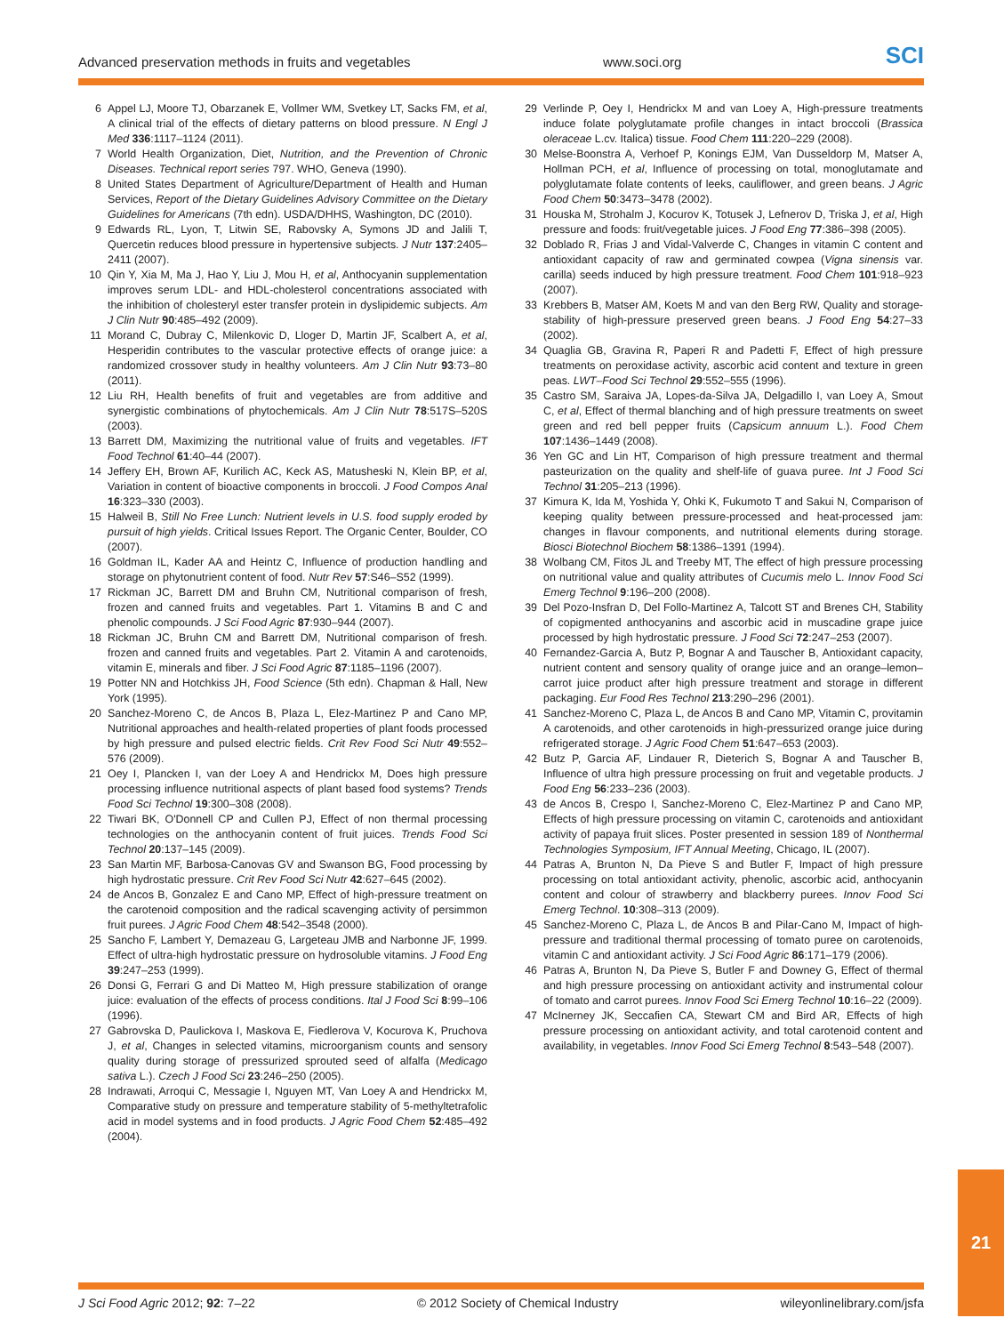Advanced preservation methods in fruits and vegetables www.soci.org SCI
6 Appel LJ, Moore TJ, Obarzanek E, Vollmer WM, Svetkey LT, Sacks FM, et al, A clinical trial of the effects of dietary patterns on blood pressure. N Engl J Med 336:1117–1124 (2011).
7 World Health Organization, Diet, Nutrition, and the Prevention of Chronic Diseases. Technical report series 797. WHO, Geneva (1990).
8 United States Department of Agriculture/Department of Health and Human Services, Report of the Dietary Guidelines Advisory Committee on the Dietary Guidelines for Americans (7th edn). USDA/DHHS, Washington, DC (2010).
9 Edwards RL, Lyon, T, Litwin SE, Rabovsky A, Symons JD and Jalili T, Quercetin reduces blood pressure in hypertensive subjects. J Nutr 137:2405–2411 (2007).
10 Qin Y, Xia M, Ma J, Hao Y, Liu J, Mou H, et al, Anthocyanin supplementation improves serum LDL- and HDL-cholesterol concentrations associated with the inhibition of cholesteryl ester transfer protein in dyslipidemic subjects. Am J Clin Nutr 90:485–492 (2009).
11 Morand C, Dubray C, Milenkovic D, Lloger D, Martin JF, Scalbert A, et al, Hesperidin contributes to the vascular protective effects of orange juice: a randomized crossover study in healthy volunteers. Am J Clin Nutr 93:73–80 (2011).
12 Liu RH, Health benefits of fruit and vegetables are from additive and synergistic combinations of phytochemicals. Am J Clin Nutr 78:517S–520S (2003).
13 Barrett DM, Maximizing the nutritional value of fruits and vegetables. IFT Food Technol 61:40–44 (2007).
14 Jeffery EH, Brown AF, Kurilich AC, Keck AS, Matusheski N, Klein BP, et al, Variation in content of bioactive components in broccoli. J Food Compos Anal 16:323–330 (2003).
15 Halweil B, Still No Free Lunch: Nutrient levels in U.S. food supply eroded by pursuit of high yields. Critical Issues Report. The Organic Center, Boulder, CO (2007).
16 Goldman IL, Kader AA and Heintz C, Influence of production handling and storage on phytonutrient content of food. Nutr Rev 57:S46–S52 (1999).
17 Rickman JC, Barrett DM and Bruhn CM, Nutritional comparison of fresh, frozen and canned fruits and vegetables. Part 1. Vitamins B and C and phenolic compounds. J Sci Food Agric 87:930–944 (2007).
18 Rickman JC, Bruhn CM and Barrett DM, Nutritional comparison of fresh. frozen and canned fruits and vegetables. Part 2. Vitamin A and carotenoids, vitamin E, minerals and fiber. J Sci Food Agric 87:1185–1196 (2007).
19 Potter NN and Hotchkiss JH, Food Science (5th edn). Chapman & Hall, New York (1995).
20 Sanchez-Moreno C, de Ancos B, Plaza L, Elez-Martinez P and Cano MP, Nutritional approaches and health-related properties of plant foods processed by high pressure and pulsed electric fields. Crit Rev Food Sci Nutr 49:552–576 (2009).
21 Oey I, Plancken I, van der Loey A and Hendrickx M, Does high pressure processing influence nutritional aspects of plant based food systems? Trends Food Sci Technol 19:300–308 (2008).
22 Tiwari BK, O'Donnell CP and Cullen PJ, Effect of non thermal processing technologies on the anthocyanin content of fruit juices. Trends Food Sci Technol 20:137–145 (2009).
23 San Martin MF, Barbosa-Canovas GV and Swanson BG, Food processing by high hydrostatic pressure. Crit Rev Food Sci Nutr 42:627–645 (2002).
24 de Ancos B, Gonzalez E and Cano MP, Effect of high-pressure treatment on the carotenoid composition and the radical scavenging activity of persimmon fruit purees. J Agric Food Chem 48:542–3548 (2000).
25 Sancho F, Lambert Y, Demazeau G, Largeteau JMB and Narbonne JF, 1999. Effect of ultra-high hydrostatic pressure on hydrosoluble vitamins. J Food Eng 39:247–253 (1999).
26 Donsi G, Ferrari G and Di Matteo M, High pressure stabilization of orange juice: evaluation of the effects of process conditions. Ital J Food Sci 8:99–106 (1996).
27 Gabrovska D, Paulickova I, Maskova E, Fiedlerova V, Kocurova K, Pruchova J, et al, Changes in selected vitamins, microorganism counts and sensory quality during storage of pressurized sprouted seed of alfalfa (Medicago sativa L.). Czech J Food Sci 23:246–250 (2005).
28 Indrawati, Arroqui C, Messagie I, Nguyen MT, Van Loey A and Hendrickx M, Comparative study on pressure and temperature stability of 5-methyltetrafolic acid in model systems and in food products. J Agric Food Chem 52:485–492 (2004).
29 Verlinde P, Oey I, Hendrickx M and van Loey A, High-pressure treatments induce folate polyglutamate profile changes in intact broccoli (Brassica oleraceae L.cv. Italica) tissue. Food Chem 111:220–229 (2008).
30 Melse-Boonstra A, Verhoef P, Konings EJM, Van Dusseldorp M, Matser A, Hollman PCH, et al, Influence of processing on total, monoglutamate and polyglutamate folate contents of leeks, cauliflower, and green beans. J Agric Food Chem 50:3473–3478 (2002).
31 Houska M, Strohalm J, Kocurov K, Totusek J, Lefnerov D, Triska J, et al, High pressure and foods: fruit/vegetable juices. J Food Eng 77:386–398 (2005).
32 Doblado R, Frias J and Vidal-Valverde C, Changes in vitamin C content and antioxidant capacity of raw and germinated cowpea (Vigna sinensis var. carilla) seeds induced by high pressure treatment. Food Chem 101:918–923 (2007).
33 Krebbers B, Matser AM, Koets M and van den Berg RW, Quality and storage-stability of high-pressure preserved green beans. J Food Eng 54:27–33 (2002).
34 Quaglia GB, Gravina R, Paperi R and Padetti F, Effect of high pressure treatments on peroxidase activity, ascorbic acid content and texture in green peas. LWT–Food Sci Technol 29:552–555 (1996).
35 Castro SM, Saraiva JA, Lopes-da-Silva JA, Delgadillo I, van Loey A, Smout C, et al, Effect of thermal blanching and of high pressure treatments on sweet green and red bell pepper fruits (Capsicum annuum L.). Food Chem 107:1436–1449 (2008).
36 Yen GC and Lin HT, Comparison of high pressure treatment and thermal pasteurization on the quality and shelf-life of guava puree. Int J Food Sci Technol 31:205–213 (1996).
37 Kimura K, Ida M, Yoshida Y, Ohki K, Fukumoto T and Sakui N, Comparison of keeping quality between pressure-processed and heat-processed jam: changes in flavour components, and nutritional elements during storage. Biosci Biotechnol Biochem 58:1386–1391 (1994).
38 Wolbang CM, Fitos JL and Treeby MT, The effect of high pressure processing on nutritional value and quality attributes of Cucumis melo L. Innov Food Sci Emerg Technol 9:196–200 (2008).
39 Del Pozo-Insfran D, Del Follo-Martinez A, Talcott ST and Brenes CH, Stability of copigmented anthocyanins and ascorbic acid in muscadine grape juice processed by high hydrostatic pressure. J Food Sci 72:247–253 (2007).
40 Fernandez-Garcia A, Butz P, Bognar A and Tauscher B, Antioxidant capacity, nutrient content and sensory quality of orange juice and an orange–lemon–carrot juice product after high pressure treatment and storage in different packaging. Eur Food Res Technol 213:290–296 (2001).
41 Sanchez-Moreno C, Plaza L, de Ancos B and Cano MP, Vitamin C, provitamin A carotenoids, and other carotenoids in high-pressurized orange juice during refrigerated storage. J Agric Food Chem 51:647–653 (2003).
42 Butz P, Garcia AF, Lindauer R, Dieterich S, Bognar A and Tauscher B, Influence of ultra high pressure processing on fruit and vegetable products. J Food Eng 56:233–236 (2003).
43 de Ancos B, Crespo I, Sanchez-Moreno C, Elez-Martinez P and Cano MP, Effects of high pressure processing on vitamin C, carotenoids and antioxidant activity of papaya fruit slices. Poster presented in session 189 of Nonthermal Technologies Symposium, IFT Annual Meeting, Chicago, IL (2007).
44 Patras A, Brunton N, Da Pieve S and Butler F, Impact of high pressure processing on total antioxidant activity, phenolic, ascorbic acid, anthocyanin content and colour of strawberry and blackberry purees. Innov Food Sci Emerg Technol. 10:308–313 (2009).
45 Sanchez-Moreno C, Plaza L, de Ancos B and Pilar-Cano M, Impact of high-pressure and traditional thermal processing of tomato puree on carotenoids, vitamin C and antioxidant activity. J Sci Food Agric 86:171–179 (2006).
46 Patras A, Brunton N, Da Pieve S, Butler F and Downey G, Effect of thermal and high pressure processing on antioxidant activity and instrumental colour of tomato and carrot purees. Innov Food Sci Emerg Technol 10:16–22 (2009).
47 McInerney JK, Seccafien CA, Stewart CM and Bird AR, Effects of high pressure processing on antioxidant activity, and total carotenoid content and availability, in vegetables. Innov Food Sci Emerg Technol 8:543–548 (2007).
21
J Sci Food Agric 2012; 92: 7–22 © 2012 Society of Chemical Industry wileyonlinelibrary.com/jsfa